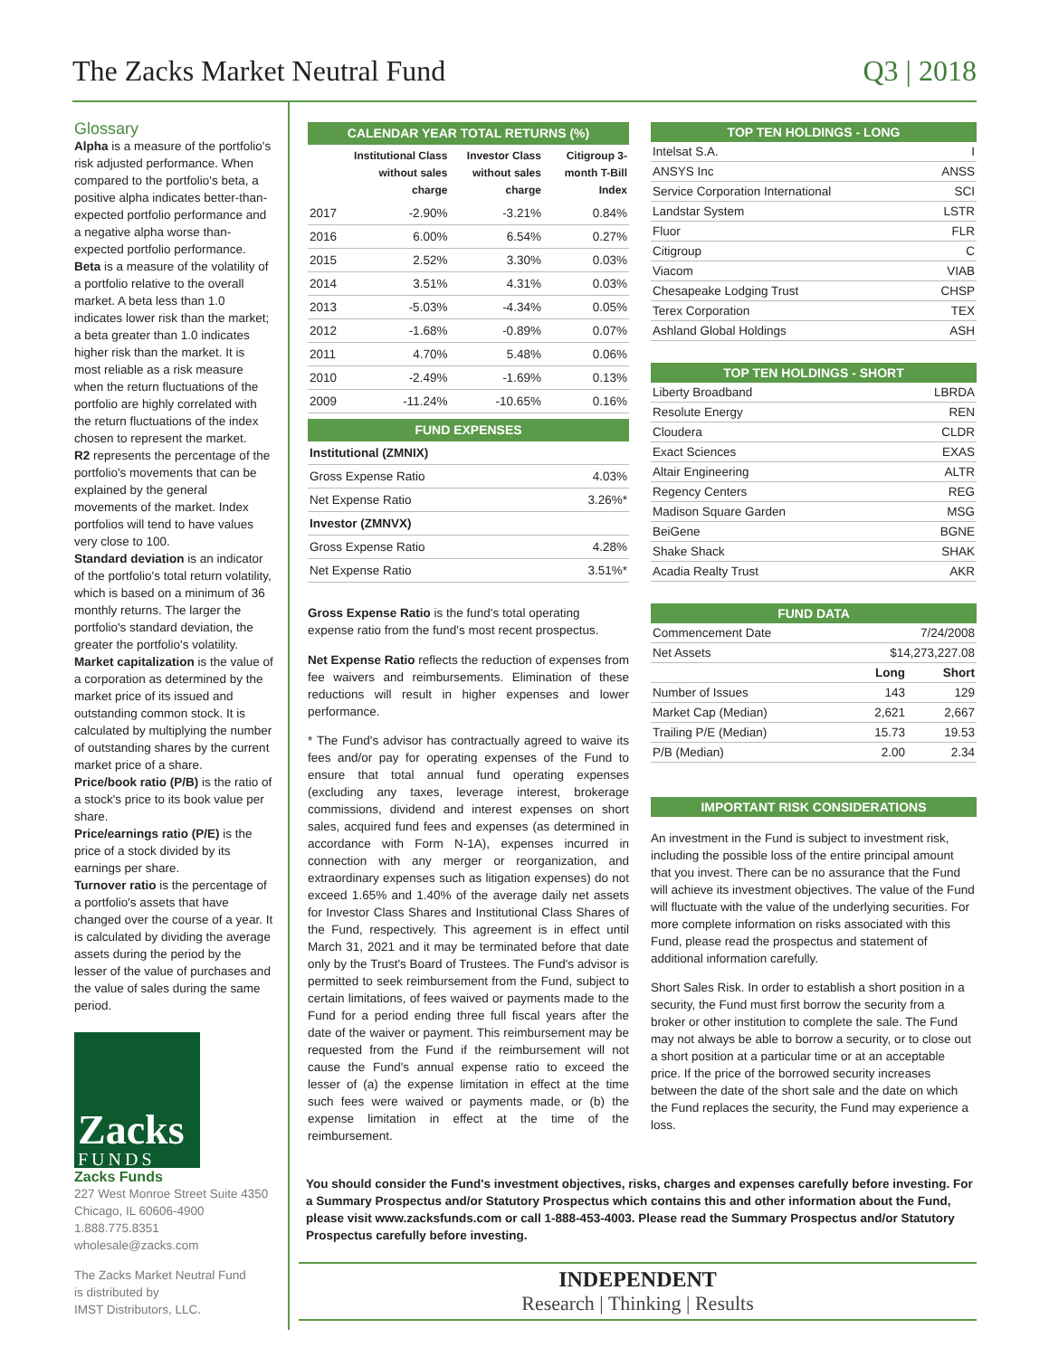The Zacks Market Neutral Fund Q3 | 2018
Glossary
Alpha is a measure of the portfolio's risk adjusted performance. When compared to the portfolio's beta, a positive alpha indicates better-than-expected portfolio performance and a negative alpha worse than-expected portfolio performance.
Beta is a measure of the volatility of a portfolio relative to the overall market. A beta less than 1.0 indicates lower risk than the market; a beta greater than 1.0 indicates higher risk than the market. It is most reliable as a risk measure when the return fluctuations of the portfolio are highly correlated with the return fluctuations of the index chosen to represent the market.
R2 represents the percentage of the portfolio's movements that can be explained by the general movements of the market. Index portfolios will tend to have values very close to 100.
Standard deviation is an indicator of the portfolio's total return volatility, which is based on a minimum of 36 monthly returns. The larger the portfolio's standard deviation, the greater the portfolio's volatility.
Market capitalization is the value of a corporation as determined by the market price of its issued and outstanding common stock. It is calculated by multiplying the number of outstanding shares by the current market price of a share.
Price/book ratio (P/B) is the ratio of a stock's price to its book value per share.
Price/earnings ratio (P/E) is the price of a stock divided by its earnings per share.
Turnover ratio is the percentage of a portfolio's assets that have changed over the course of a year. It is calculated by dividing the average assets during the period by the lesser of the value of purchases and the value of sales during the same period.
Zacks
FUNDS
Zacks Funds
227 West Monroe Street Suite 4350
Chicago, IL 60606-4900
1.888.775.8351
wholesale@zacks.com
The Zacks Market Neutral Fund
is distributed by
IMST Distributors, LLC.
CALENDAR YEAR TOTAL RETURNS (%)
| | Institutional Class without sales charge | Investor Class without sales charge | Citigroup 3-month T-Bill Index |
| --- | --- | --- | --- |
| 2017 | -2.90% | -3.21% | 0.84% |
| 2016 | 6.00% | 6.54% | 0.27% |
| 2015 | 2.52% | 3.30% | 0.03% |
| 2014 | 3.51% | 4.31% | 0.03% |
| 2013 | -5.03% | -4.34% | 0.05% |
| 2012 | -1.68% | -0.89% | 0.07% |
| 2011 | 4.70% | 5.48% | 0.06% |
| 2010 | -2.49% | -1.69% | 0.13% |
| 2009 | -11.24% | -10.65% | 0.16% |
FUND EXPENSES
| Institutional (ZMNIX) | |
| Gross Expense Ratio | 4.03% |
| Net Expense Ratio | 3.26%* |
| Investor (ZMNVX) | |
| Gross Expense Ratio | 4.28% |
| Net Expense Ratio | 3.51%* |
Gross Expense Ratio is the fund's total operating expense ratio from the fund's most recent prospectus.
Net Expense Ratio reflects the reduction of expenses from fee waivers and reimbursements. Elimination of these reductions will result in higher expenses and lower performance.
* The Fund's advisor has contractually agreed to waive its fees and/or pay for operating expenses of the Fund to ensure that total annual fund operating expenses (excluding any taxes, leverage interest, brokerage commissions, dividend and interest expenses on short sales, acquired fund fees and expenses (as determined in accordance with Form N-1A), expenses incurred in connection with any merger or reorganization, and extraordinary expenses such as litigation expenses) do not exceed 1.65% and 1.40% of the average daily net assets for Investor Class Shares and Institutional Class Shares of the Fund, respectively. This agreement is in effect until March 31, 2021 and it may be terminated before that date only by the Trust's Board of Trustees. The Fund's advisor is permitted to seek reimbursement from the Fund, subject to certain limitations, of fees waived or payments made to the Fund for a period ending three full fiscal years after the date of the waiver or payment. This reimbursement may be requested from the Fund if the reimbursement will not cause the Fund's annual expense ratio to exceed the lesser of (a) the expense limitation in effect at the time such fees were waived or payments made, or (b) the expense limitation in effect at the time of the reimbursement.
TOP TEN HOLDINGS - LONG
| Intelsat S.A. | I |
| ANSYS Inc | ANSS |
| Service Corporation International | SCI |
| Landstar System | LSTR |
| Fluor | FLR |
| Citigroup | C |
| Viacom | VIAB |
| Chesapeake Lodging Trust | CHSP |
| Terex Corporation | TEX |
| Ashland Global Holdings | ASH |
TOP TEN HOLDINGS - SHORT
| Liberty Broadband | LBRDA |
| Resolute Energy | REN |
| Cloudera | CLDR |
| Exact Sciences | EXAS |
| Altair Engineering | ALTR |
| Regency Centers | REG |
| Madison Square Garden | MSG |
| BeiGene | BGNE |
| Shake Shack | SHAK |
| Acadia Realty Trust | AKR |
FUND DATA
| Commencement Date | 7/24/2008 | |
| Net Assets | $14,273,227.08 | |
| | Long | Short |
| Number of Issues | 143 | 129 |
| Market Cap (Median) | 2,621 | 2,667 |
| Trailing P/E (Median) | 15.73 | 19.53 |
| P/B (Median) | 2.00 | 2.34 |
IMPORTANT RISK CONSIDERATIONS
An investment in the Fund is subject to investment risk, including the possible loss of the entire principal amount that you invest. There can be no assurance that the Fund will achieve its investment objectives. The value of the Fund will fluctuate with the value of the underlying securities. For more complete information on risks associated with this Fund, please read the prospectus and statement of additional information carefully.
Short Sales Risk. In order to establish a short position in a security, the Fund must first borrow the security from a broker or other institution to complete the sale. The Fund may not always be able to borrow a security, or to close out a short position at a particular time or at an acceptable price. If the price of the borrowed security increases between the date of the short sale and the date on which the Fund replaces the security, the Fund may experience a loss.
You should consider the Fund's investment objectives, risks, charges and expenses carefully before investing. For a Summary Prospectus and/or Statutory Prospectus which contains this and other information about the Fund, please visit www.zacksfunds.com or call 1-888-453-4003. Please read the Summary Prospectus and/or Statutory Prospectus carefully before investing.
INDEPENDENT
Research | Thinking | Results